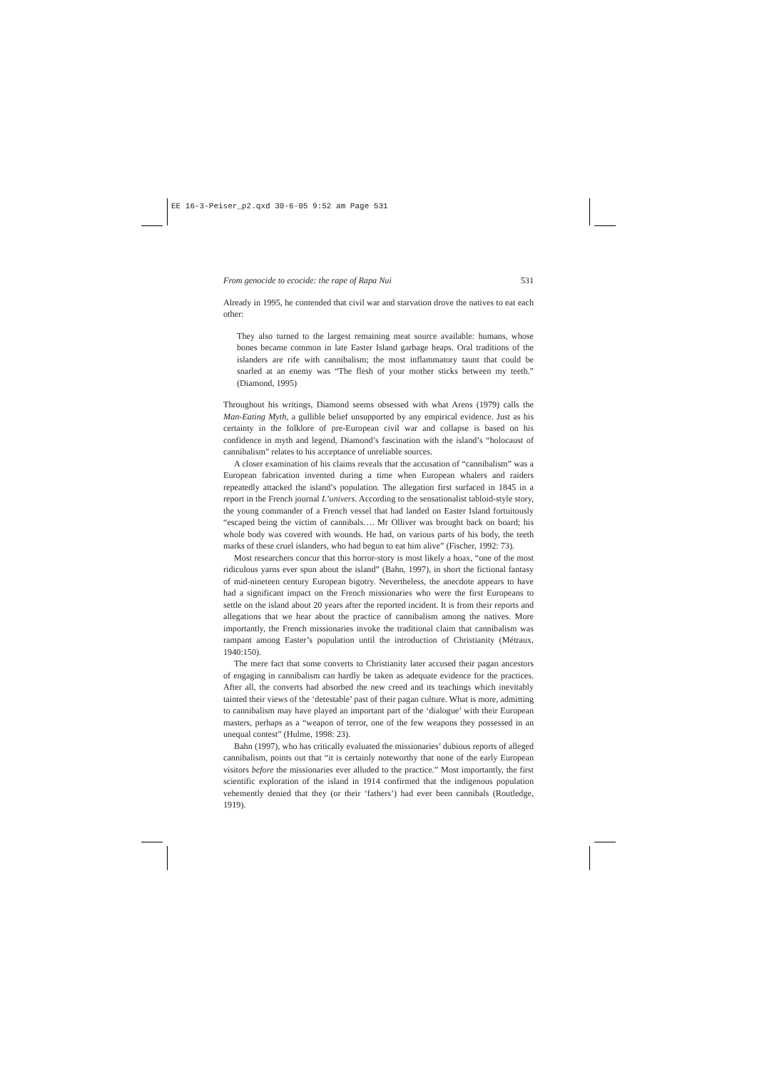EE 16-3-Peiser_p2.qxd 30-6-05 9:52 am Page 531
From genocide to ecocide: the rape of Rapa Nui 531
Already in 1995, he contended that civil war and starvation drove the natives to eat each other:
They also turned to the largest remaining meat source available: humans, whose bones became common in late Easter Island garbage heaps. Oral traditions of the islanders are rife with cannibalism; the most inflammatory taunt that could be snarled at an enemy was “The flesh of your mother sticks between my teeth.” (Diamond, 1995)
Throughout his writings, Diamond seems obsessed with what Arens (1979) calls the Man-Eating Myth, a gullible belief unsupported by any empirical evidence. Just as his certainty in the folklore of pre-European civil war and collapse is based on his confidence in myth and legend, Diamond’s fascination with the island’s “holocaust of cannibalism” relates to his acceptance of unreliable sources.
A closer examination of his claims reveals that the accusation of “cannibalism” was a European fabrication invented during a time when European whalers and raiders repeatedly attacked the island’s population. The allegation first surfaced in 1845 in a report in the French journal L’univers. According to the sensationalist tabloid-style story, the young commander of a French vessel that had landed on Easter Island fortuitously “escaped being the victim of cannibals…. Mr Olliver was brought back on board; his whole body was covered with wounds. He had, on various parts of his body, the teeth marks of these cruel islanders, who had begun to eat him alive” (Fischer, 1992: 73).
Most researchers concur that this horror-story is most likely a hoax, “one of the most ridiculous yarns ever spun about the island” (Bahn, 1997), in short the fictional fantasy of mid-nineteen century European bigotry. Nevertheless, the anecdote appears to have had a significant impact on the French missionaries who were the first Europeans to settle on the island about 20 years after the reported incident. It is from their reports and allegations that we hear about the practice of cannibalism among the natives. More importantly, the French missionaries invoke the traditional claim that cannibalism was rampant among Easter’s population until the introduction of Christianity (Métraux, 1940:150).
The mere fact that some converts to Christianity later accused their pagan ancestors of engaging in cannibalism can hardly be taken as adequate evidence for the practices. After all, the converts had absorbed the new creed and its teachings which inevitably tainted their views of the ‘detestable’ past of their pagan culture. What is more, admitting to cannibalism may have played an important part of the ‘dialogue’ with their European masters, perhaps as a “weapon of terror, one of the few weapons they possessed in an unequal contest” (Hulme, 1998: 23).
Bahn (1997), who has critically evaluated the missionaries’ dubious reports of alleged cannibalism, points out that “it is certainly noteworthy that none of the early European visitors before the missionaries ever alluded to the practice.” Most importantly, the first scientific exploration of the island in 1914 confirmed that the indigenous population vehemently denied that they (or their ‘fathers’) had ever been cannibals (Routledge, 1919).